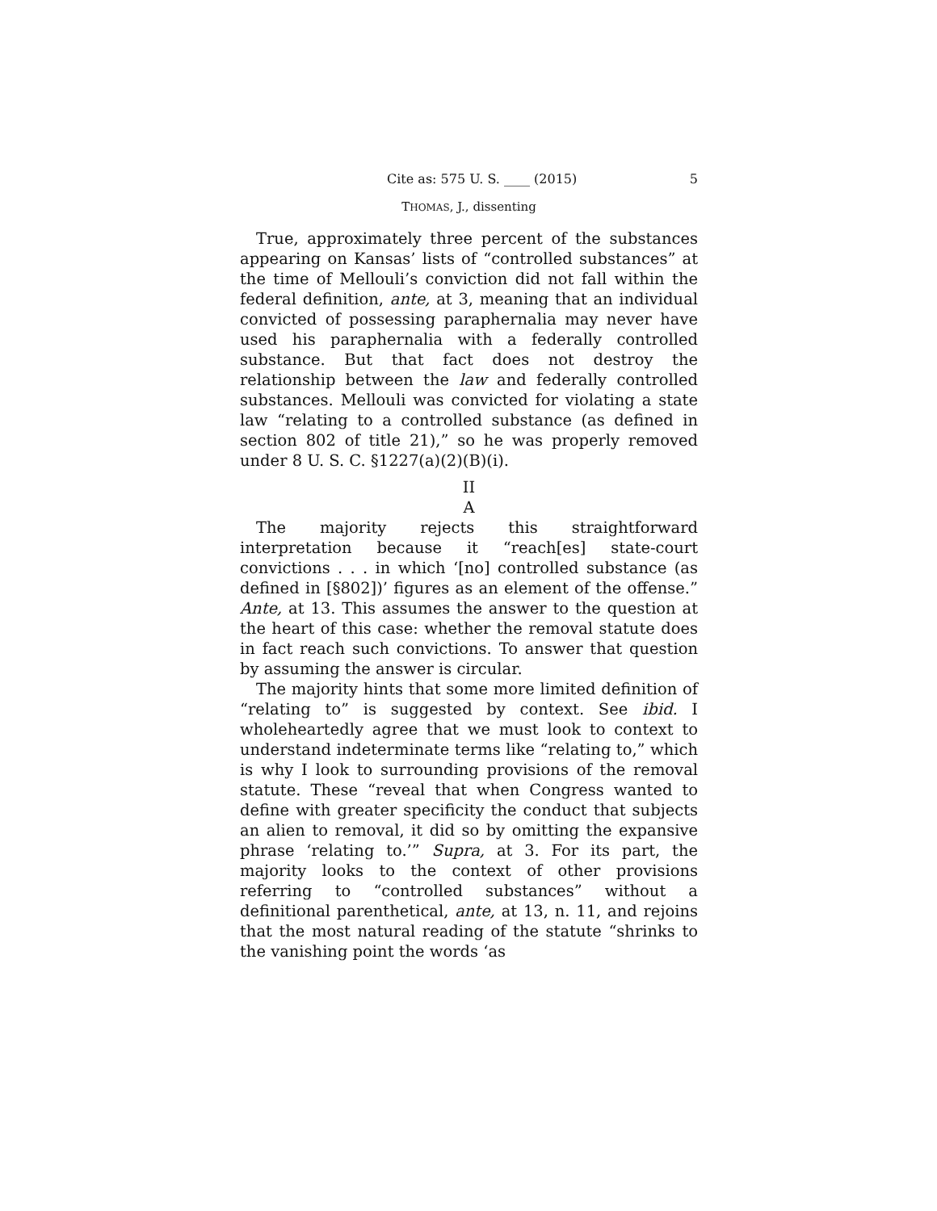Cite as: 575 U. S. ____ (2015) 5
THOMAS, J., dissenting
True, approximately three percent of the substances appearing on Kansas’ lists of “controlled substances” at the time of Mellouli’s conviction did not fall within the federal definition, ante, at 3, meaning that an individual convicted of possessing paraphernalia may never have used his paraphernalia with a federally controlled substance. But that fact does not destroy the relationship between the law and federally controlled substances. Mellouli was convicted for violating a state law “relating to a controlled substance (as defined in section 802 of title 21),” so he was properly removed under 8 U. S. C. §1227(a)(2)(B)(i).
II
A
The majority rejects this straightforward interpretation because it “reach[es] state-court convictions . . . in which ‘[no] controlled substance (as defined in [§802])’ figures as an element of the offense.” Ante, at 13. This assumes the answer to the question at the heart of this case: whether the removal statute does in fact reach such convictions. To answer that question by assuming the answer is circular.
The majority hints that some more limited definition of “relating to” is suggested by context. See ibid. I wholeheartedly agree that we must look to context to understand indeterminate terms like “relating to,” which is why I look to surrounding provisions of the removal statute. These “reveal that when Congress wanted to define with greater specificity the conduct that subjects an alien to removal, it did so by omitting the expansive phrase ‘relating to.’” Supra, at 3. For its part, the majority looks to the context of other provisions referring to “controlled substances” without a definitional parenthetical, ante, at 13, n. 11, and rejoins that the most natural reading of the statute “shrinks to the vanishing point the words ‘as